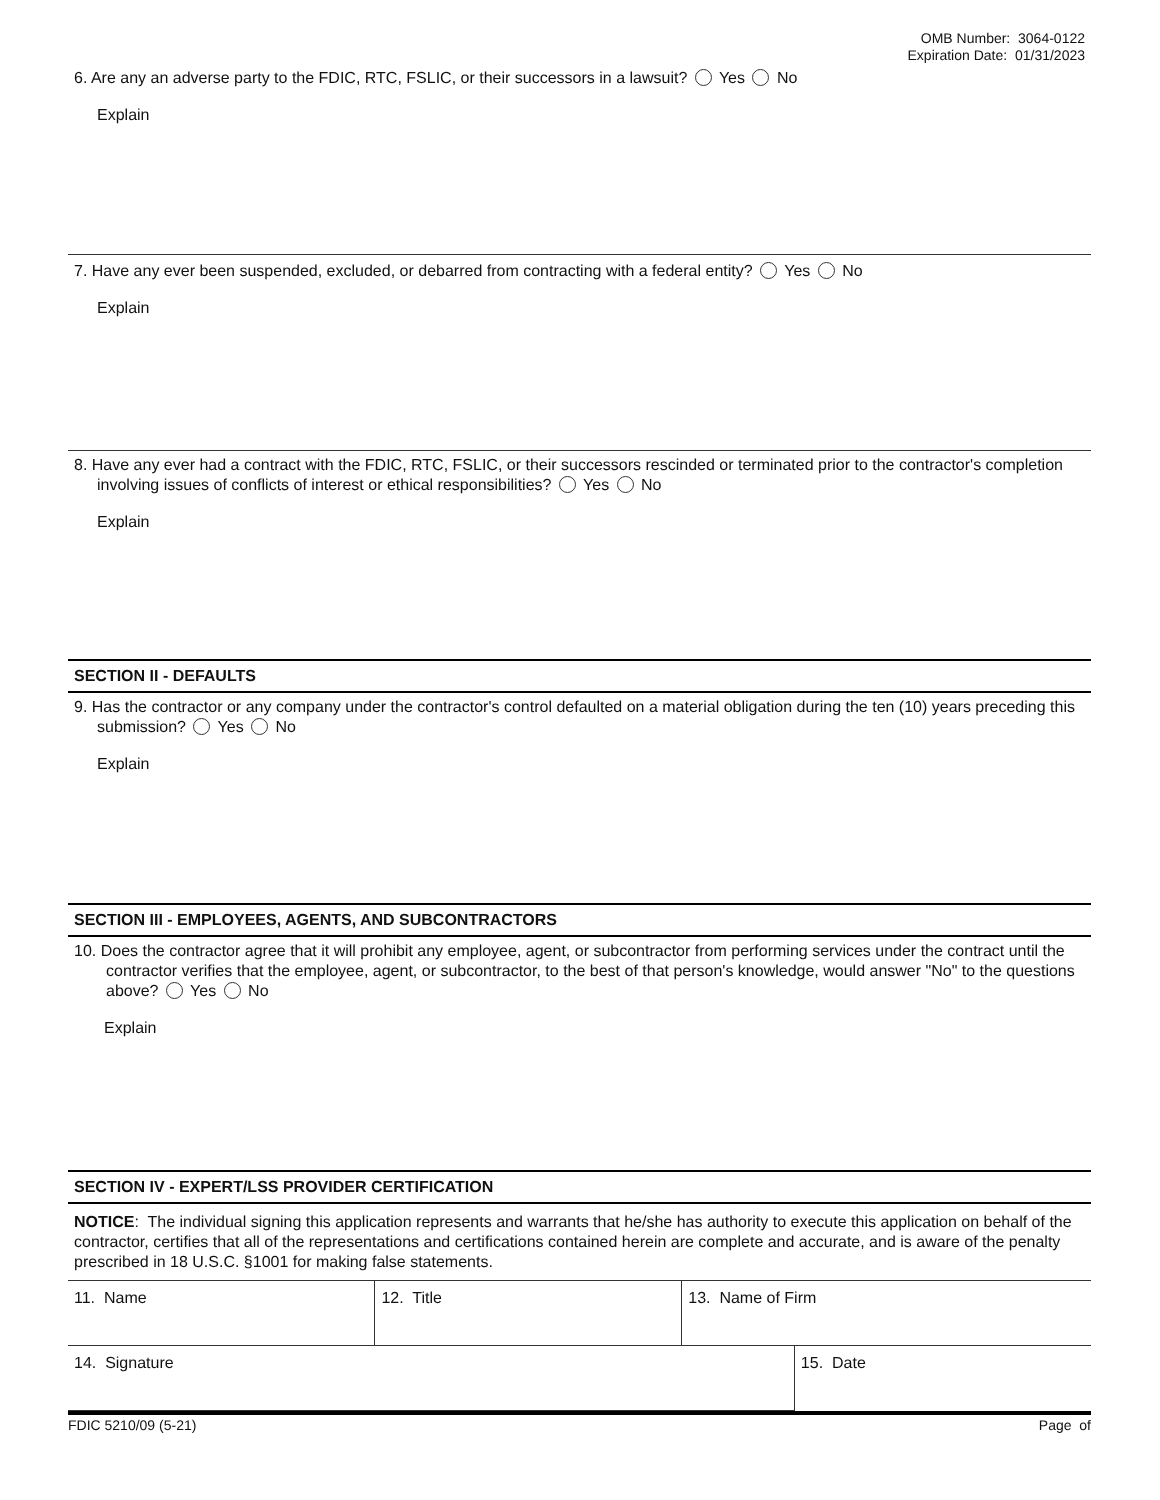OMB Number: 3064-0122
Expiration Date: 01/31/2023
6. Are any an adverse party to the FDIC, RTC, FSLIC, or their successors in a lawsuit? Yes No
Explain
7. Have any ever been suspended, excluded, or debarred from contracting with a federal entity? Yes No
Explain
8. Have any ever had a contract with the FDIC, RTC, FSLIC, or their successors rescinded or terminated prior to the contractor's completion involving issues of conflicts of interest or ethical responsibilities? Yes No
Explain
SECTION II - DEFAULTS
9. Has the contractor or any company under the contractor's control defaulted on a material obligation during the ten (10) years preceding this submission? Yes No
Explain
SECTION III - EMPLOYEES, AGENTS, AND SUBCONTRACTORS
10. Does the contractor agree that it will prohibit any employee, agent, or subcontractor from performing services under the contract until the contractor verifies that the employee, agent, or subcontractor, to the best of that person's knowledge, would answer "No" to the questions above? Yes No
Explain
SECTION IV - EXPERT/LSS PROVIDER CERTIFICATION
NOTICE: The individual signing this application represents and warrants that he/she has authority to execute this application on behalf of the contractor, certifies that all of the representations and certifications contained herein are complete and accurate, and is aware of the penalty prescribed in 18 U.S.C. §1001 for making false statements.
| 11. Name | 12. Title | 13. Name of Firm | |
| 14. Signature | | | 15. Date |
FDIC 5210/09 (5-21) Page of